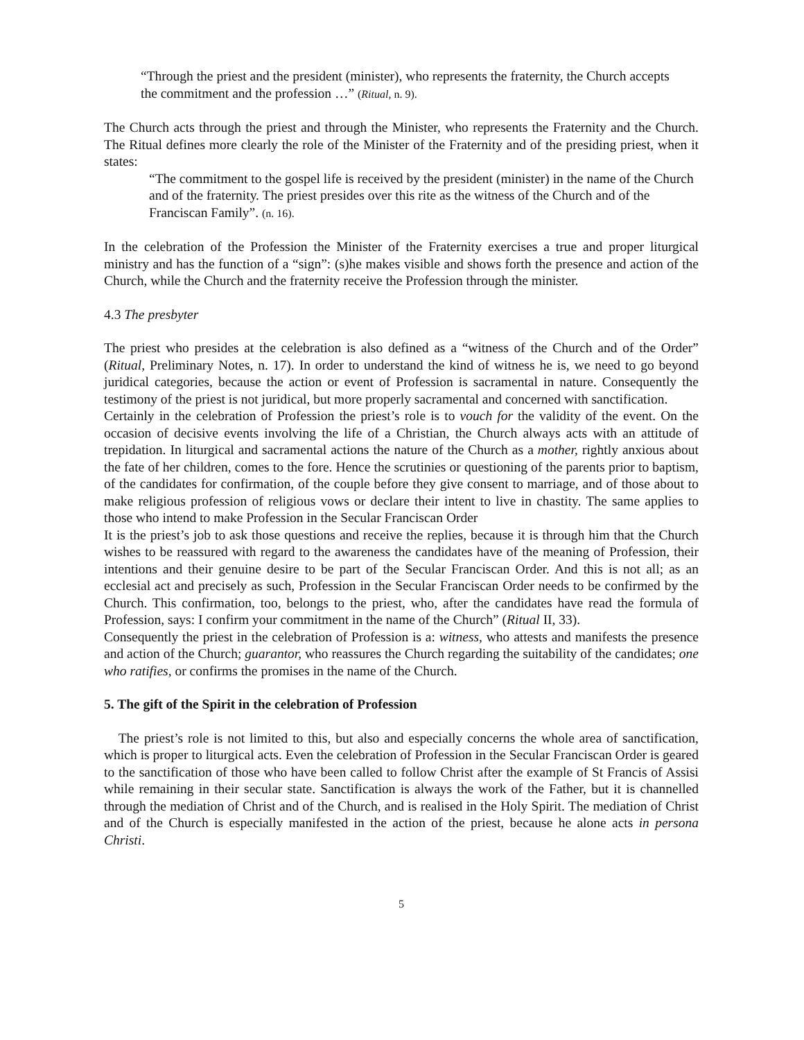“Through the priest and the president (minister), who represents the fraternity, the Church accepts the commitment and the profession …” (Ritual, n. 9).
The Church acts through the priest and through the Minister, who represents the Fraternity and the Church. The Ritual defines more clearly the role of the Minister of the Fraternity and of the presiding priest, when it states:
“The commitment to the gospel life is received by the president (minister) in the name of the Church and of the fraternity. The priest presides over this rite as the witness of the Church and of the Franciscan Family”. (n. 16).
In the celebration of the Profession the Minister of the Fraternity exercises a true and proper liturgical ministry and has the function of a “sign”: (s)he makes visible and shows forth the presence and action of the Church, while the Church and the fraternity receive the Profession through the minister.
4.3 The presbyter
The priest who presides at the celebration is also defined as a “witness of the Church and of the Order” (Ritual, Preliminary Notes, n. 17). In order to understand the kind of witness he is, we need to go beyond juridical categories, because the action or event of Profession is sacramental in nature. Consequently the testimony of the priest is not juridical, but more properly sacramental and concerned with sanctification.
Certainly in the celebration of Profession the priest’s role is to vouch for the validity of the event. On the occasion of decisive events involving the life of a Christian, the Church always acts with an attitude of trepidation. In liturgical and sacramental actions the nature of the Church as a mother, rightly anxious about the fate of her children, comes to the fore. Hence the scrutinies or questioning of the parents prior to baptism, of the candidates for confirmation, of the couple before they give consent to marriage, and of those about to make religious profession of religious vows or declare their intent to live in chastity. The same applies to those who intend to make Profession in the Secular Franciscan Order
It is the priest’s job to ask those questions and receive the replies, because it is through him that the Church wishes to be reassured with regard to the awareness the candidates have of the meaning of Profession, their intentions and their genuine desire to be part of the Secular Franciscan Order. And this is not all; as an ecclesial act and precisely as such, Profession in the Secular Franciscan Order needs to be confirmed by the Church. This confirmation, too, belongs to the priest, who, after the candidates have read the formula of Profession, says: I confirm your commitment in the name of the Church” (Ritual II, 33).
Consequently the priest in the celebration of Profession is a: witness, who attests and manifests the presence and action of the Church; guarantor, who reassures the Church regarding the suitability of the candidates; one who ratifies, or confirms the promises in the name of the Church.
5. The gift of the Spirit in the celebration of Profession
The priest’s role is not limited to this, but also and especially concerns the whole area of sanctification, which is proper to liturgical acts. Even the celebration of Profession in the Secular Franciscan Order is geared to the sanctification of those who have been called to follow Christ after the example of St Francis of Assisi while remaining in their secular state. Sanctification is always the work of the Father, but it is channelled through the mediation of Christ and of the Church, and is realised in the Holy Spirit. The mediation of Christ and of the Church is especially manifested in the action of the priest, because he alone acts in persona Christi.
5